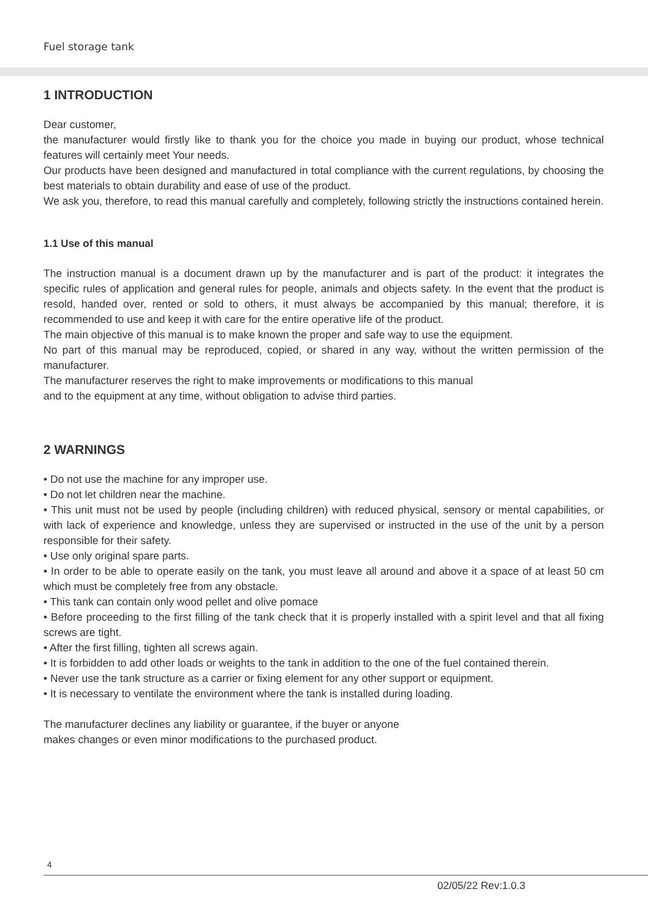Fuel storage tank
1 INTRODUCTION
Dear customer,
the manufacturer would firstly like to thank you for the choice you made in buying our product, whose technical features will certainly meet Your needs.
Our products have been designed and manufactured in total compliance with the current regulations, by choosing the best materials to obtain durability and ease of use of the product.
We ask you, therefore, to read this manual carefully and completely, following strictly the instructions contained herein.
1.1 Use of this manual
The instruction manual is a document drawn up by the manufacturer and is part of the product: it integrates the specific rules of application and general rules for people, animals and objects safety. In the event that the product is resold, handed over, rented or sold to others, it must always be accompanied by this manual; therefore, it is recommended to use and keep it with care for the entire operative life of the product.
The main objective of this manual is to make known the proper and safe way to use the equipment.
No part of this manual may be reproduced, copied, or shared in any way, without the written permission of the manufacturer.
The manufacturer reserves the right to make improvements or modifications to this manual
and to the equipment at any time, without obligation to advise third parties.
2 WARNINGS
• Do not use the machine for any improper use.
• Do not let children near the machine.
• This unit must not be used by people (including children) with reduced physical, sensory or mental capabilities, or with lack of experience and knowledge, unless they are supervised or instructed in the use of the unit by a person responsible for their safety.
• Use only original spare parts.
• In order to be able to operate easily on the tank, you must leave all around and above it a space of at least 50 cm which must be completely free from any obstacle.
• This tank can contain only wood pellet and olive pomace
• Before proceeding to the first filling of the tank check that it is properly installed with a spirit level and that all fixing screws are tight.
• After the first filling, tighten all screws again.
• It is forbidden to add other loads or weights to the tank in addition to the one of the fuel contained therein.
• Never use the tank structure as a carrier or fixing element for any other support or equipment.
• It is necessary to ventilate the environment where the tank is installed during loading.
The manufacturer declines any liability or guarantee, if the buyer or anyone
makes changes or even minor modifications to the purchased product.
4
02/05/22 Rev:1.0.3